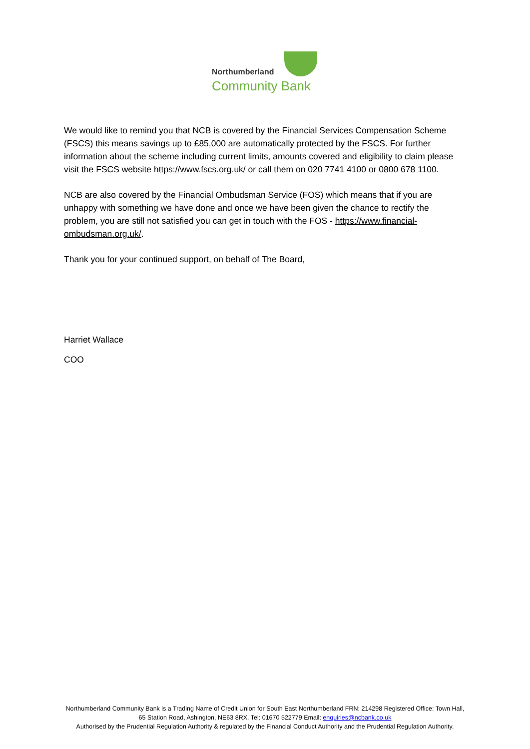Northumberland
Community Bank
We would like to remind you that NCB is covered by the Financial Services Compensation Scheme (FSCS) this means savings up to £85,000 are automatically protected by the FSCS. For further information about the scheme including current limits, amounts covered and eligibility to claim please visit the FSCS website https://www.fscs.org.uk/ or call them on 020 7741 4100 or 0800 678 1100.
NCB are also covered by the Financial Ombudsman Service (FOS) which means that if you are unhappy with something we have done and once we have been given the chance to rectify the problem, you are still not satisfied you can get in touch with the FOS - https://www.financial-ombudsman.org.uk/.
Thank you for your continued support, on behalf of The Board,
Harriet Wallace
COO
Northumberland Community Bank is a Trading Name of Credit Union for South East Northumberland FRN: 214298 Registered Office: Town Hall, 65 Station Road, Ashington, NE63 8RX. Tel: 01670 522779 Email: enquiries@ncbank.co.uk
Authorised by the Prudential Regulation Authority & regulated by the Financial Conduct Authority and the Prudential Regulation Authority.